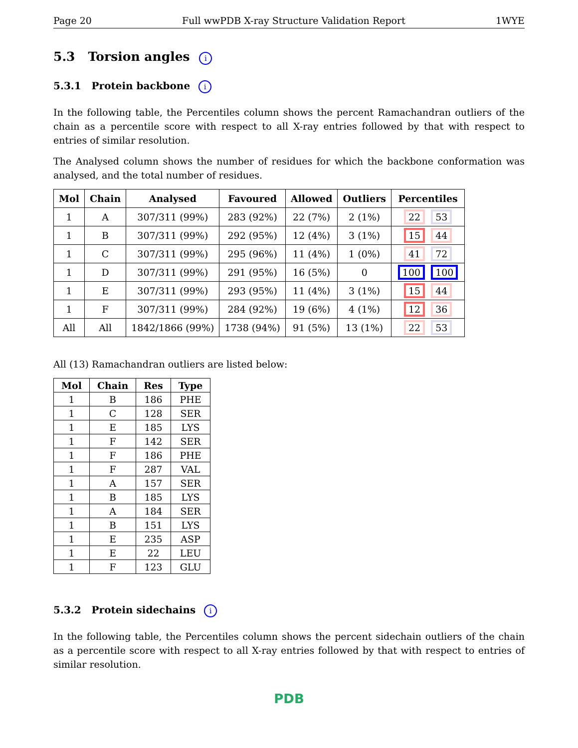Page 20 Full wwPDB X-ray Structure Validation Report 1WYE
5.3 Torsion angles i
5.3.1 Protein backbone i
In the following table, the Percentiles column shows the percent Ramachandran outliers of the chain as a percentile score with respect to all X-ray entries followed by that with respect to entries of similar resolution.
The Analysed column shows the number of residues for which the backbone conformation was analysed, and the total number of residues.
| Mol | Chain | Analysed | Favoured | Allowed | Outliers | Percentiles |
| --- | --- | --- | --- | --- | --- | --- |
| 1 | A | 307/311 (99%) | 283 (92%) | 22 (7%) | 2 (1%) | 22 53 |
| 1 | B | 307/311 (99%) | 292 (95%) | 12 (4%) | 3 (1%) | 15 44 |
| 1 | C | 307/311 (99%) | 295 (96%) | 11 (4%) | 1 (0%) | 41 72 |
| 1 | D | 307/311 (99%) | 291 (95%) | 16 (5%) | 0 | 100 100 |
| 1 | E | 307/311 (99%) | 293 (95%) | 11 (4%) | 3 (1%) | 15 44 |
| 1 | F | 307/311 (99%) | 284 (92%) | 19 (6%) | 4 (1%) | 12 36 |
| All | All | 1842/1866 (99%) | 1738 (94%) | 91 (5%) | 13 (1%) | 22 53 |
All (13) Ramachandran outliers are listed below:
| Mol | Chain | Res | Type |
| --- | --- | --- | --- |
| 1 | B | 186 | PHE |
| 1 | C | 128 | SER |
| 1 | E | 185 | LYS |
| 1 | F | 142 | SER |
| 1 | F | 186 | PHE |
| 1 | F | 287 | VAL |
| 1 | A | 157 | SER |
| 1 | B | 185 | LYS |
| 1 | A | 184 | SER |
| 1 | B | 151 | LYS |
| 1 | E | 235 | ASP |
| 1 | E | 22 | LEU |
| 1 | F | 123 | GLU |
5.3.2 Protein sidechains i
In the following table, the Percentiles column shows the percent sidechain outliers of the chain as a percentile score with respect to all X-ray entries followed by that with respect to entries of similar resolution.
PDB